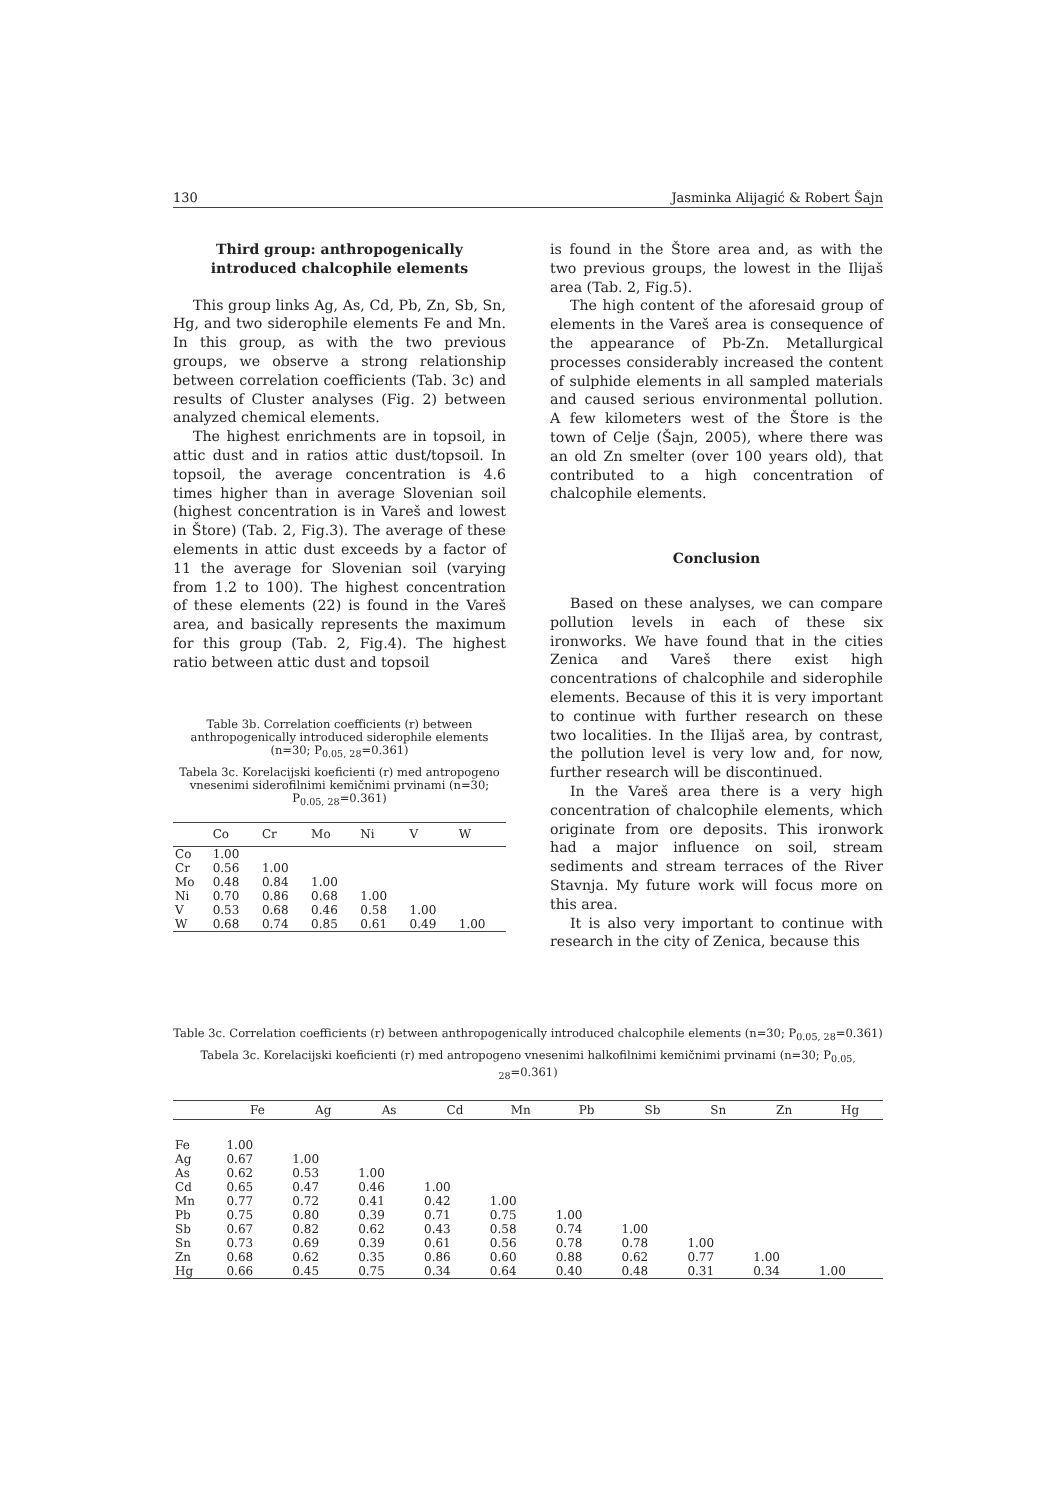130 Jasminka Alijagić & Robert Šajn
Third group: anthropogenically introduced chalcophile elements
This group links Ag, As, Cd, Pb, Zn, Sb, Sn, Hg, and two siderophile elements Fe and Mn. In this group, as with the two previous groups, we observe a strong relationship between correlation coefficients (Tab. 3c) and results of Cluster analyses (Fig. 2) between analyzed chemical elements.
The highest enrichments are in topsoil, in attic dust and in ratios attic dust/topsoil. In topsoil, the average concentration is 4.6 times higher than in average Slovenian soil (highest concentration is in Vareš and lowest in Štore) (Tab. 2, Fig.3). The average of these elements in attic dust exceeds by a factor of 11 the average for Slovenian soil (varying from 1.2 to 100). The highest concentration of these elements (22) is found in the Vareš area, and basically represents the maximum for this group (Tab. 2, Fig.4). The highest ratio between attic dust and topsoil
Table 3b. Correlation coefficients (r) between anthropogenically introduced siderophile elements (n=30; P<sub>0.05, 28</sub>=0.361)
Tabela 3c. Korelacijski koeficienti (r) med antropogeno vnesenimi siderofilnimi kemičnimi prvinami (n=30; P<sub>0.05, 28</sub>=0.361)
| | Co | Cr | Mo | Ni | V | W |
| --- | --- | --- | --- | --- | --- | --- |
| Co | 1.00 | | | | | |
| Cr | 0.56 | 1.00 | | | | |
| Mo | 0.48 | 0.84 | 1.00 | | | |
| Ni | 0.70 | 0.86 | 0.68 | 1.00 | | |
| V | 0.53 | 0.68 | 0.46 | 0.58 | 1.00 | |
| W | 0.68 | 0.74 | 0.85 | 0.61 | 0.49 | 1.00 |
is found in the Štore area and, as with the two previous groups, the lowest in the Ilijaš area (Tab. 2, Fig.5).
The high content of the aforesaid group of elements in the Vareš area is consequence of the appearance of Pb-Zn. Metallurgical processes considerably increased the content of sulphide elements in all sampled materials and caused serious environmental pollution. A few kilometers west of the Štore is the town of Celje (Šajn, 2005), where there was an old Zn smelter (over 100 years old), that contributed to a high concentration of chalcophile elements.
Conclusion
Based on these analyses, we can compare pollution levels in each of these six ironworks. We have found that in the cities Zenica and Vareš there exist high concentrations of chalcophile and siderophile elements. Because of this it is very important to continue with further research on these two localities. In the Ilijaš area, by contrast, the pollution level is very low and, for now, further research will be discontinued.
In the Vareš area there is a very high concentration of chalcophile elements, which originate from ore deposits. This ironwork had a major influence on soil, stream sediments and stream terraces of the River Stavnja. My future work will focus more on this area.
It is also very important to continue with research in the city of Zenica, because this
Table 3c. Correlation coefficients (r) between anthropogenically introduced chalcophile elements (n=30; P<sub>0.05, 28</sub>=0.361)
Tabela 3c. Korelacijski koeficienti (r) med antropogeno vnesenimi halkofilnimi kemičnimi prvinami (n=30; P<sub>0.05, 28</sub>=0.361)
| | Fe | Ag | As | Cd | Mn | Pb | Sb | Sn | Zn | Hg |
| --- | --- | --- | --- | --- | --- | --- | --- | --- | --- | --- |
| Fe | 1.00 | | | | | | | | | |
| Ag | 0.67 | 1.00 | | | | | | | | |
| As | 0.62 | 0.53 | 1.00 | | | | | | | |
| Cd | 0.65 | 0.47 | 0.46 | 1.00 | | | | | | |
| Mn | 0.77 | 0.72 | 0.41 | 0.42 | 1.00 | | | | | |
| Pb | 0.75 | 0.80 | 0.39 | 0.71 | 0.75 | 1.00 | | | | |
| Sb | 0.67 | 0.82 | 0.62 | 0.43 | 0.58 | 0.74 | 1.00 | | | |
| Sn | 0.73 | 0.69 | 0.39 | 0.61 | 0.56 | 0.78 | 0.78 | 1.00 | | |
| Zn | 0.68 | 0.62 | 0.35 | 0.86 | 0.60 | 0.88 | 0.62 | 0.77 | 1.00 | |
| Hg | 0.66 | 0.45 | 0.75 | 0.34 | 0.64 | 0.40 | 0.48 | 0.31 | 0.34 | 1.00 |